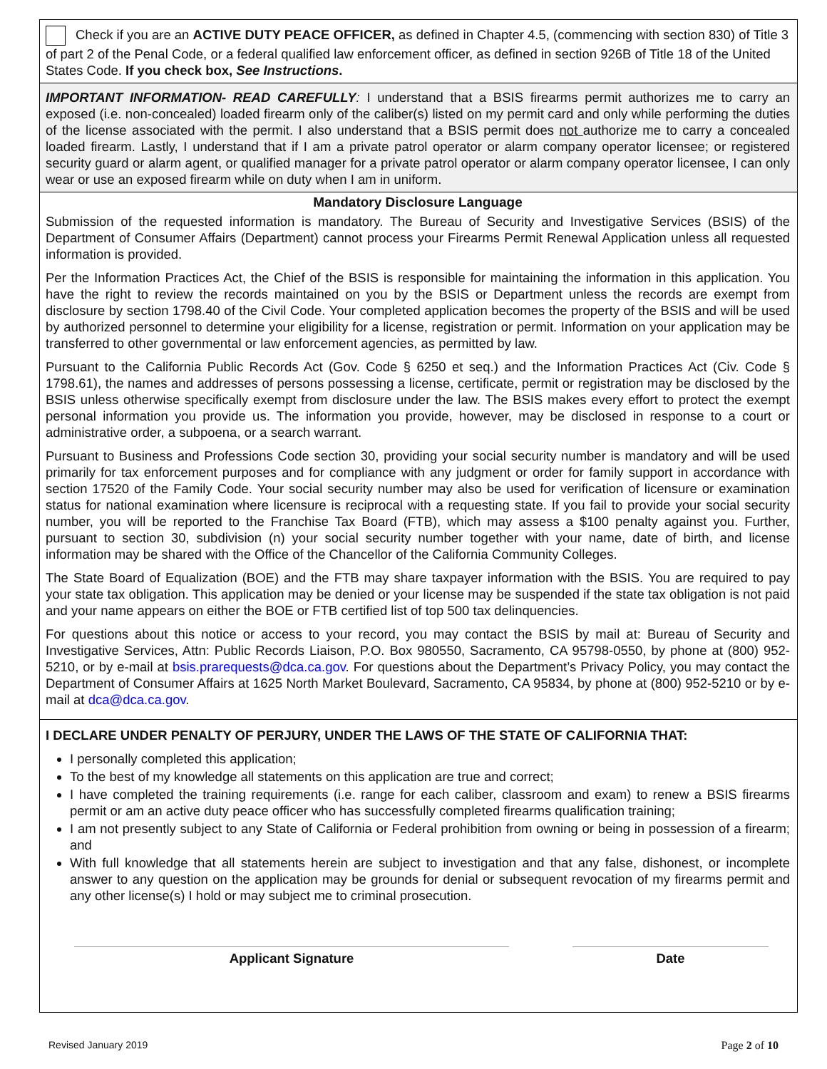Check if you are an ACTIVE DUTY PEACE OFFICER, as defined in Chapter 4.5, (commencing with section 830) of Title 3 of part 2 of the Penal Code, or a federal qualified law enforcement officer, as defined in section 926B of Title 18 of the United States Code. If you check box, See Instructions.
IMPORTANT INFORMATION- READ CAREFULLY: I understand that a BSIS firearms permit authorizes me to carry an exposed (i.e. non-concealed) loaded firearm only of the caliber(s) listed on my permit card and only while performing the duties of the license associated with the permit. I also understand that a BSIS permit does not authorize me to carry a concealed loaded firearm. Lastly, I understand that if I am a private patrol operator or alarm company operator licensee; or registered security guard or alarm agent, or qualified manager for a private patrol operator or alarm company operator licensee, I can only wear or use an exposed firearm while on duty when I am in uniform.
Mandatory Disclosure Language
Submission of the requested information is mandatory. The Bureau of Security and Investigative Services (BSIS) of the Department of Consumer Affairs (Department) cannot process your Firearms Permit Renewal Application unless all requested information is provided.
Per the Information Practices Act, the Chief of the BSIS is responsible for maintaining the information in this application. You have the right to review the records maintained on you by the BSIS or Department unless the records are exempt from disclosure by section 1798.40 of the Civil Code. Your completed application becomes the property of the BSIS and will be used by authorized personnel to determine your eligibility for a license, registration or permit. Information on your application may be transferred to other governmental or law enforcement agencies, as permitted by law.
Pursuant to the California Public Records Act (Gov. Code § 6250 et seq.) and the Information Practices Act (Civ. Code § 1798.61), the names and addresses of persons possessing a license, certificate, permit or registration may be disclosed by the BSIS unless otherwise specifically exempt from disclosure under the law. The BSIS makes every effort to protect the exempt personal information you provide us. The information you provide, however, may be disclosed in response to a court or administrative order, a subpoena, or a search warrant.
Pursuant to Business and Professions Code section 30, providing your social security number is mandatory and will be used primarily for tax enforcement purposes and for compliance with any judgment or order for family support in accordance with section 17520 of the Family Code. Your social security number may also be used for verification of licensure or examination status for national examination where licensure is reciprocal with a requesting state. If you fail to provide your social security number, you will be reported to the Franchise Tax Board (FTB), which may assess a $100 penalty against you. Further, pursuant to section 30, subdivision (n) your social security number together with your name, date of birth, and license information may be shared with the Office of the Chancellor of the California Community Colleges.
The State Board of Equalization (BOE) and the FTB may share taxpayer information with the BSIS. You are required to pay your state tax obligation. This application may be denied or your license may be suspended if the state tax obligation is not paid and your name appears on either the BOE or FTB certified list of top 500 tax delinquencies.
For questions about this notice or access to your record, you may contact the BSIS by mail at: Bureau of Security and Investigative Services, Attn: Public Records Liaison, P.O. Box 980550, Sacramento, CA 95798-0550, by phone at (800) 952-5210, or by e-mail at bsis.prarequests@dca.ca.gov. For questions about the Department’s Privacy Policy, you may contact the Department of Consumer Affairs at 1625 North Market Boulevard, Sacramento, CA 95834, by phone at (800) 952-5210 or by e-mail at dca@dca.ca.gov.
I DECLARE UNDER PENALTY OF PERJURY, UNDER THE LAWS OF THE STATE OF CALIFORNIA THAT:
I personally completed this application;
To the best of my knowledge all statements on this application are true and correct;
I have completed the training requirements (i.e. range for each caliber, classroom and exam) to renew a BSIS firearms permit or am an active duty peace officer who has successfully completed firearms qualification training;
I am not presently subject to any State of California or Federal prohibition from owning or being in possession of a firearm; and
With full knowledge that all statements herein are subject to investigation and that any false, dishonest, or incomplete answer to any question on the application may be grounds for denial or subsequent revocation of my firearms permit and any other license(s) I hold or may subject me to criminal prosecution.
Applicant Signature Date
Revised January 2019 Page 2 of 10